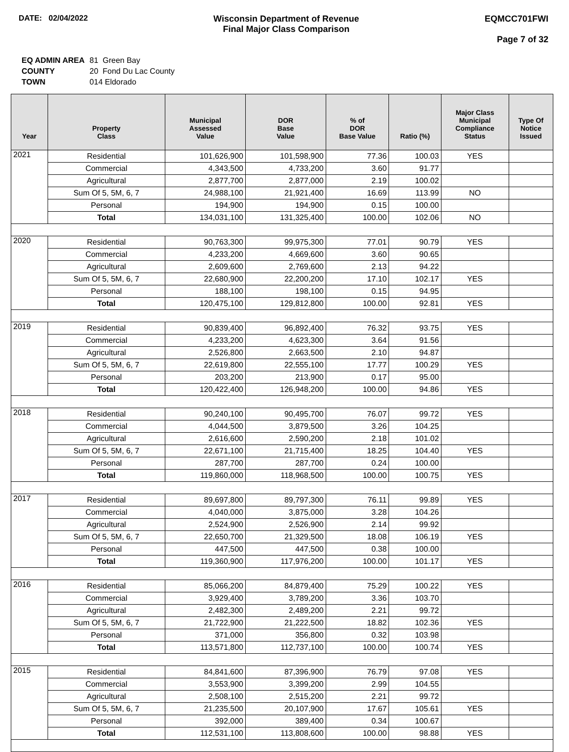DATE: 02/04/2022 Wisconsin Department of Revenue
Final Major Class Comparison
EQMCC701FWI
Page 7 of 32
| EQ ADMIN AREA | 81 Green Bay |
| COUNTY | 20 Fond Du Lac County |
| TOWN | 014 Eldorado |
| Year | Property Class | Municipal Assessed Value | DOR Base Value | % of DOR Base Value | Ratio (%) | Major Class Municipal Compliance Status | Type Of Notice Issued |
| --- | --- | --- | --- | --- | --- | --- | --- |
| 2021 | Residential | 101,626,900 | 101,598,900 | 77.36 | 100.03 | YES | |
| | Commercial | 4,343,500 | 4,733,200 | 3.60 | 91.77 | | |
| | Agricultural | 2,877,700 | 2,877,000 | 2.19 | 100.02 | | |
| | Sum Of 5, 5M, 6, 7 | 24,988,100 | 21,921,400 | 16.69 | 113.99 | NO | |
| | Personal | 194,900 | 194,900 | 0.15 | 100.00 | | |
| | Total | 134,031,100 | 131,325,400 | 100.00 | 102.06 | NO | |
| 2020 | Residential | 90,763,300 | 99,975,300 | 77.01 | 90.79 | YES | |
| | Commercial | 4,233,200 | 4,669,600 | 3.60 | 90.65 | | |
| | Agricultural | 2,609,600 | 2,769,600 | 2.13 | 94.22 | | |
| | Sum Of 5, 5M, 6, 7 | 22,680,900 | 22,200,200 | 17.10 | 102.17 | YES | |
| | Personal | 188,100 | 198,100 | 0.15 | 94.95 | | |
| | Total | 120,475,100 | 129,812,800 | 100.00 | 92.81 | YES | |
| 2019 | Residential | 90,839,400 | 96,892,400 | 76.32 | 93.75 | YES | |
| | Commercial | 4,233,200 | 4,623,300 | 3.64 | 91.56 | | |
| | Agricultural | 2,526,800 | 2,663,500 | 2.10 | 94.87 | | |
| | Sum Of 5, 5M, 6, 7 | 22,619,800 | 22,555,100 | 17.77 | 100.29 | YES | |
| | Personal | 203,200 | 213,900 | 0.17 | 95.00 | | |
| | Total | 120,422,400 | 126,948,200 | 100.00 | 94.86 | YES | |
| 2018 | Residential | 90,240,100 | 90,495,700 | 76.07 | 99.72 | YES | |
| | Commercial | 4,044,500 | 3,879,500 | 3.26 | 104.25 | | |
| | Agricultural | 2,616,600 | 2,590,200 | 2.18 | 101.02 | | |
| | Sum Of 5, 5M, 6, 7 | 22,671,100 | 21,715,400 | 18.25 | 104.40 | YES | |
| | Personal | 287,700 | 287,700 | 0.24 | 100.00 | | |
| | Total | 119,860,000 | 118,968,500 | 100.00 | 100.75 | YES | |
| 2017 | Residential | 89,697,800 | 89,797,300 | 76.11 | 99.89 | YES | |
| | Commercial | 4,040,000 | 3,875,000 | 3.28 | 104.26 | | |
| | Agricultural | 2,524,900 | 2,526,900 | 2.14 | 99.92 | | |
| | Sum Of 5, 5M, 6, 7 | 22,650,700 | 21,329,500 | 18.08 | 106.19 | YES | |
| | Personal | 447,500 | 447,500 | 0.38 | 100.00 | | |
| | Total | 119,360,900 | 117,976,200 | 100.00 | 101.17 | YES | |
| 2016 | Residential | 85,066,200 | 84,879,400 | 75.29 | 100.22 | YES | |
| | Commercial | 3,929,400 | 3,789,200 | 3.36 | 103.70 | | |
| | Agricultural | 2,482,300 | 2,489,200 | 2.21 | 99.72 | | |
| | Sum Of 5, 5M, 6, 7 | 21,722,900 | 21,222,500 | 18.82 | 102.36 | YES | |
| | Personal | 371,000 | 356,800 | 0.32 | 103.98 | | |
| | Total | 113,571,800 | 112,737,100 | 100.00 | 100.74 | YES | |
| 2015 | Residential | 84,841,600 | 87,396,900 | 76.79 | 97.08 | YES | |
| | Commercial | 3,553,900 | 3,399,200 | 2.99 | 104.55 | | |
| | Agricultural | 2,508,100 | 2,515,200 | 2.21 | 99.72 | | |
| | Sum Of 5, 5M, 6, 7 | 21,235,500 | 20,107,900 | 17.67 | 105.61 | YES | |
| | Personal | 392,000 | 389,400 | 0.34 | 100.67 | | |
| | Total | 112,531,100 | 113,808,600 | 100.00 | 98.88 | YES | |